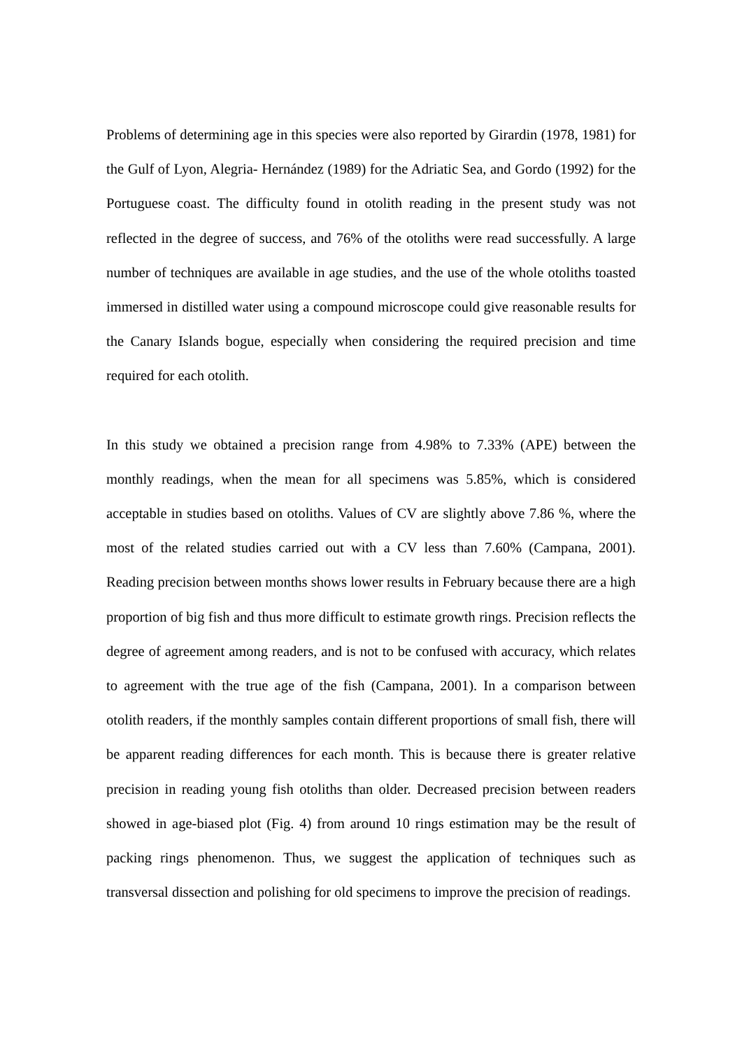Problems of determining age in this species were also reported by Girardin (1978, 1981) for the Gulf of Lyon, Alegria- Hernández (1989) for the Adriatic Sea, and Gordo (1992) for the Portuguese coast. The difficulty found in otolith reading in the present study was not reflected in the degree of success, and 76% of the otoliths were read successfully. A large number of techniques are available in age studies, and the use of the whole otoliths toasted immersed in distilled water using a compound microscope could give reasonable results for the Canary Islands bogue, especially when considering the required precision and time required for each otolith.
In this study we obtained a precision range from 4.98% to 7.33% (APE) between the monthly readings, when the mean for all specimens was 5.85%, which is considered acceptable in studies based on otoliths. Values of CV are slightly above 7.86 %, where the most of the related studies carried out with a CV less than 7.60% (Campana, 2001). Reading precision between months shows lower results in February because there are a high proportion of big fish and thus more difficult to estimate growth rings. Precision reflects the degree of agreement among readers, and is not to be confused with accuracy, which relates to agreement with the true age of the fish (Campana, 2001). In a comparison between otolith readers, if the monthly samples contain different proportions of small fish, there will be apparent reading differences for each month. This is because there is greater relative precision in reading young fish otoliths than older. Decreased precision between readers showed in age-biased plot (Fig. 4) from around 10 rings estimation may be the result of packing rings phenomenon. Thus, we suggest the application of techniques such as transversal dissection and polishing for old specimens to improve the precision of readings.